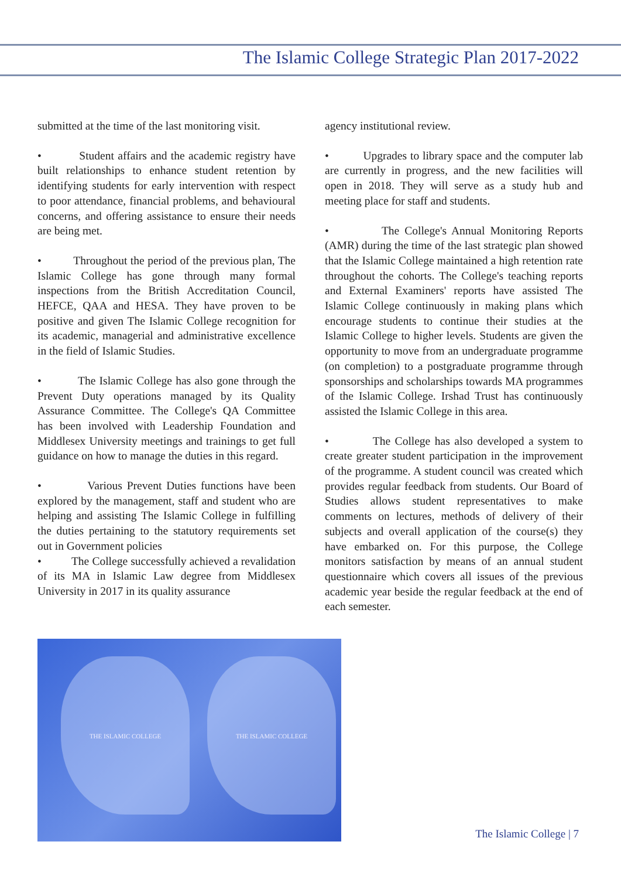The Islamic College Strategic Plan 2017-2022
submitted at the time of the last monitoring visit.
• Student affairs and the academic registry have built relationships to enhance student retention by identifying students for early intervention with respect to poor attendance, financial problems, and behavioural concerns, and offering assistance to ensure their needs are being met.
• Throughout the period of the previous plan, The Islamic College has gone through many formal inspections from the British Accreditation Council, HEFCE, QAA and HESA. They have proven to be positive and given The Islamic College recognition for its academic, managerial and administrative excellence in the field of Islamic Studies.
• The Islamic College has also gone through the Prevent Duty operations managed by its Quality Assurance Committee. The College's QA Committee has been involved with Leadership Foundation and Middlesex University meetings and trainings to get full guidance on how to manage the duties in this regard.
• Various Prevent Duties functions have been explored by the management, staff and student who are helping and assisting The Islamic College in fulfilling the duties pertaining to the statutory requirements set out in Government policies
• The College successfully achieved a revalidation of its MA in Islamic Law degree from Middlesex University in 2017 in its quality assurance
agency institutional review.
• Upgrades to library space and the computer lab are currently in progress, and the new facilities will open in 2018. They will serve as a study hub and meeting place for staff and students.
• The College's Annual Monitoring Reports (AMR) during the time of the last strategic plan showed that the Islamic College maintained a high retention rate throughout the cohorts. The College's teaching reports and External Examiners' reports have assisted The Islamic College continuously in making plans which encourage students to continue their studies at the Islamic College to higher levels. Students are given the opportunity to move from an undergraduate programme (on completion) to a postgraduate programme through sponsorships and scholarships towards MA programmes of the Islamic College. Irshad Trust has continuously assisted the Islamic College in this area.
• The College has also developed a system to create greater student participation in the improvement of the programme. A student council was created which provides regular feedback from students. Our Board of Studies allows student representatives to make comments on lectures, methods of delivery of their subjects and overall application of the course(s) they have embarked on. For this purpose, the College monitors satisfaction by means of an annual student questionnaire which covers all issues of the previous academic year beside the regular feedback at the end of each semester.
THE ISLAMIC COLLEGE THE ISLAMIC COLLEGE
The Islamic College | 7